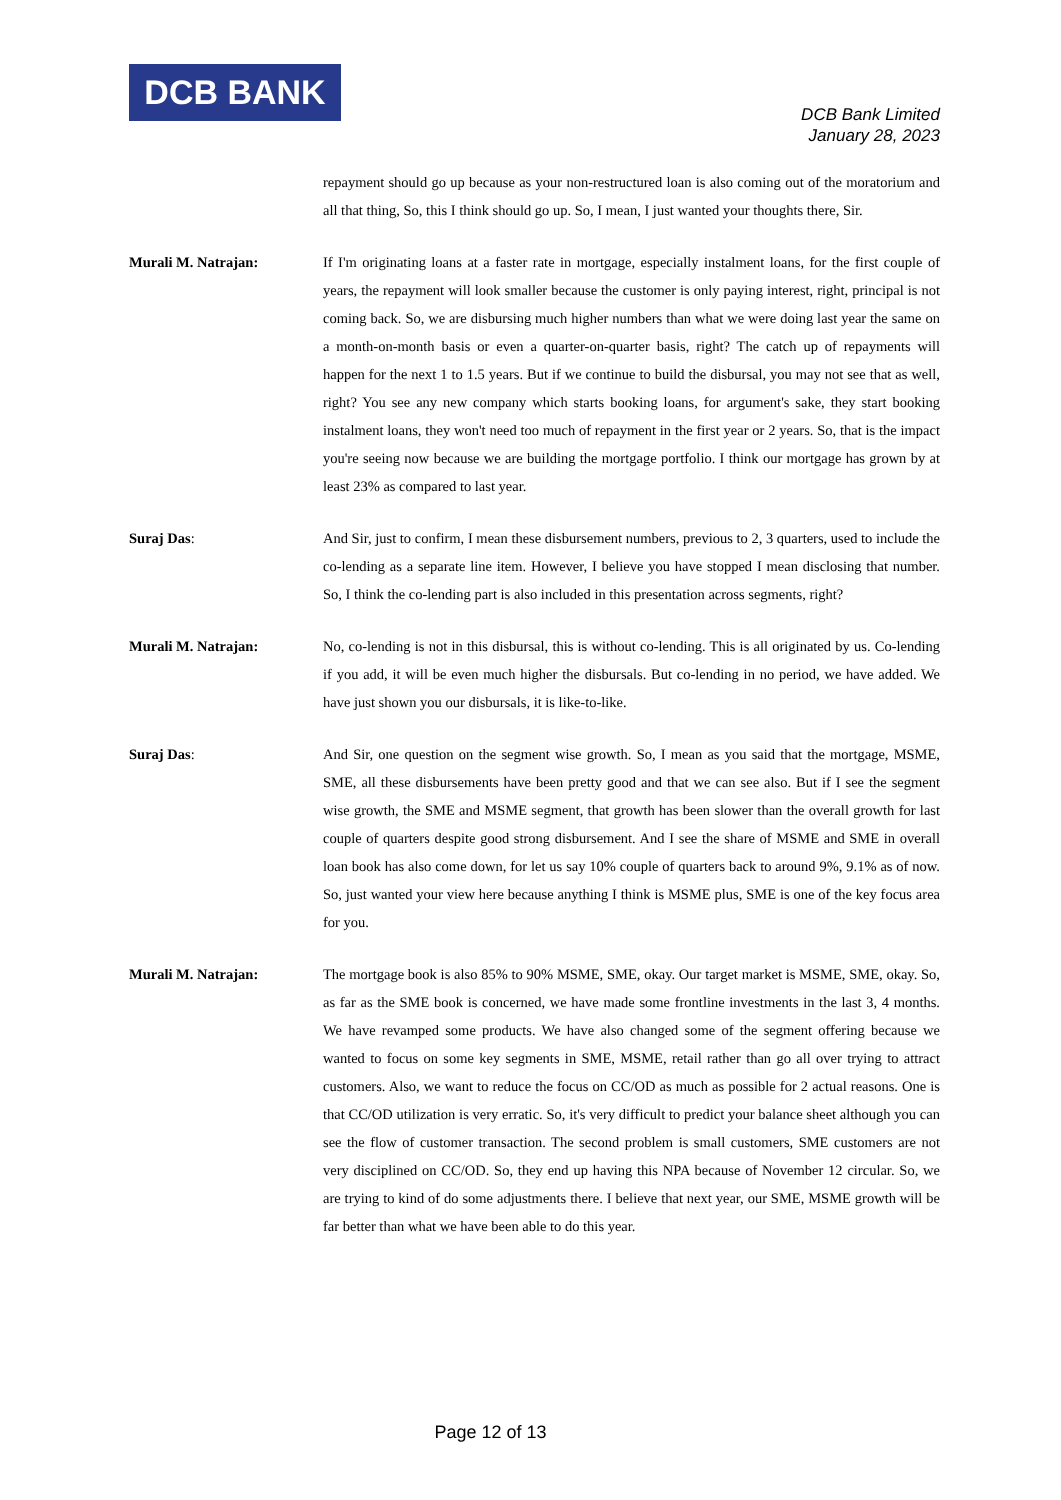DCB BANK
DCB Bank Limited
January 28, 2023
repayment should go up because as your non-restructured loan is also coming out of the moratorium and all that thing, So, this I think should go up. So, I mean, I just wanted your thoughts there, Sir.
Murali M. Natrajan: If I'm originating loans at a faster rate in mortgage, especially instalment loans, for the first couple of years, the repayment will look smaller because the customer is only paying interest, right, principal is not coming back. So, we are disbursing much higher numbers than what we were doing last year the same on a month-on-month basis or even a quarter-on-quarter basis, right? The catch up of repayments will happen for the next 1 to 1.5 years. But if we continue to build the disbursal, you may not see that as well, right? You see any new company which starts booking loans, for argument's sake, they start booking instalment loans, they won't need too much of repayment in the first year or 2 years. So, that is the impact you're seeing now because we are building the mortgage portfolio. I think our mortgage has grown by at least 23% as compared to last year.
Suraj Das: And Sir, just to confirm, I mean these disbursement numbers, previous to 2, 3 quarters, used to include the co-lending as a separate line item. However, I believe you have stopped I mean disclosing that number. So, I think the co-lending part is also included in this presentation across segments, right?
Murali M. Natrajan: No, co-lending is not in this disbursal, this is without co-lending. This is all originated by us. Co-lending if you add, it will be even much higher the disbursals. But co-lending in no period, we have added. We have just shown you our disbursals, it is like-to-like.
Suraj Das: And Sir, one question on the segment wise growth. So, I mean as you said that the mortgage, MSME, SME, all these disbursements have been pretty good and that we can see also. But if I see the segment wise growth, the SME and MSME segment, that growth has been slower than the overall growth for last couple of quarters despite good strong disbursement. And I see the share of MSME and SME in overall loan book has also come down, for let us say 10% couple of quarters back to around 9%, 9.1% as of now. So, just wanted your view here because anything I think is MSME plus, SME is one of the key focus area for you.
Murali M. Natrajan: The mortgage book is also 85% to 90% MSME, SME, okay. Our target market is MSME, SME, okay. So, as far as the SME book is concerned, we have made some frontline investments in the last 3, 4 months. We have revamped some products. We have also changed some of the segment offering because we wanted to focus on some key segments in SME, MSME, retail rather than go all over trying to attract customers. Also, we want to reduce the focus on CC/OD as much as possible for 2 actual reasons. One is that CC/OD utilization is very erratic. So, it's very difficult to predict your balance sheet although you can see the flow of customer transaction. The second problem is small customers, SME customers are not very disciplined on CC/OD. So, they end up having this NPA because of November 12 circular. So, we are trying to kind of do some adjustments there. I believe that next year, our SME, MSME growth will be far better than what we have been able to do this year.
Page 12 of 13